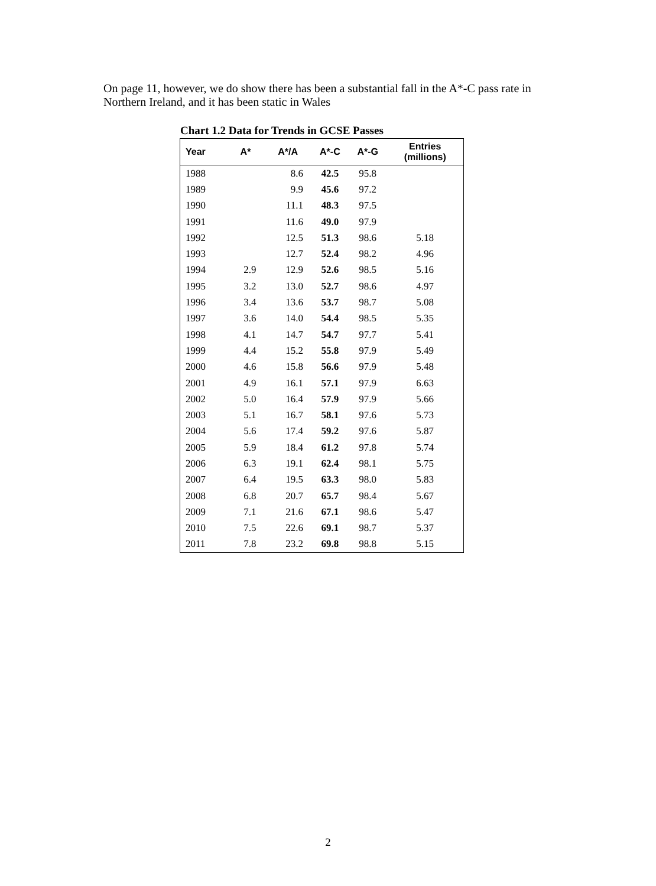On page 11, however, we do show there has been a substantial fall in the A*-C pass rate in Northern Ireland, and it has been static in Wales
Chart 1.2 Data for Trends in GCSE Passes
| Year | A* | A*/A | A*-C | A*-G | Entries (millions) |
| --- | --- | --- | --- | --- | --- |
| 1988 | | 8.6 | 42.5 | 95.8 | |
| 1989 | | 9.9 | 45.6 | 97.2 | |
| 1990 | | 11.1 | 48.3 | 97.5 | |
| 1991 | | 11.6 | 49.0 | 97.9 | |
| 1992 | | 12.5 | 51.3 | 98.6 | 5.18 |
| 1993 | | 12.7 | 52.4 | 98.2 | 4.96 |
| 1994 | 2.9 | 12.9 | 52.6 | 98.5 | 5.16 |
| 1995 | 3.2 | 13.0 | 52.7 | 98.6 | 4.97 |
| 1996 | 3.4 | 13.6 | 53.7 | 98.7 | 5.08 |
| 1997 | 3.6 | 14.0 | 54.4 | 98.5 | 5.35 |
| 1998 | 4.1 | 14.7 | 54.7 | 97.7 | 5.41 |
| 1999 | 4.4 | 15.2 | 55.8 | 97.9 | 5.49 |
| 2000 | 4.6 | 15.8 | 56.6 | 97.9 | 5.48 |
| 2001 | 4.9 | 16.1 | 57.1 | 97.9 | 6.63 |
| 2002 | 5.0 | 16.4 | 57.9 | 97.9 | 5.66 |
| 2003 | 5.1 | 16.7 | 58.1 | 97.6 | 5.73 |
| 2004 | 5.6 | 17.4 | 59.2 | 97.6 | 5.87 |
| 2005 | 5.9 | 18.4 | 61.2 | 97.8 | 5.74 |
| 2006 | 6.3 | 19.1 | 62.4 | 98.1 | 5.75 |
| 2007 | 6.4 | 19.5 | 63.3 | 98.0 | 5.83 |
| 2008 | 6.8 | 20.7 | 65.7 | 98.4 | 5.67 |
| 2009 | 7.1 | 21.6 | 67.1 | 98.6 | 5.47 |
| 2010 | 7.5 | 22.6 | 69.1 | 98.7 | 5.37 |
| 2011 | 7.8 | 23.2 | 69.8 | 98.8 | 5.15 |
2